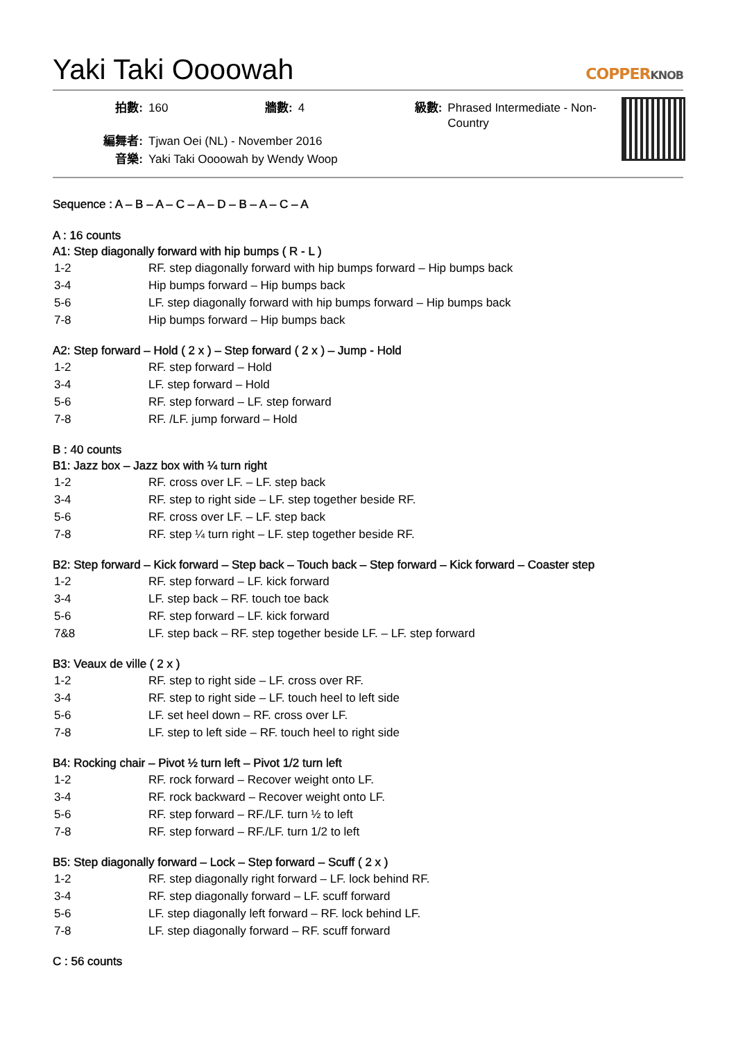Yaki Taki Oooowah
COPPERKNOB
| 拍數: | 160 | 牆數: | 4 | 級數: | Phrased Intermediate - Non-Country |
| 編舞者: | Tjwan Oei (NL) - November 2016 | | | | |
| 音樂: | Yaki Taki Oooowah by Wendy Woop | | | | |
Sequence : A – B – A – C – A – D – B – A – C – A
A : 16 counts
A1: Step diagonally forward with hip bumps ( R - L )
| 1-2 | RF. step diagonally forward with hip bumps forward – Hip bumps back |
| 3-4 | Hip bumps forward – Hip bumps back |
| 5-6 | LF. step diagonally forward with hip bumps forward – Hip bumps back |
| 7-8 | Hip bumps forward – Hip bumps back |
A2: Step forward – Hold ( 2 x ) – Step forward ( 2 x ) – Jump - Hold
| 1-2 | RF. step forward – Hold |
| 3-4 | LF. step forward – Hold |
| 5-6 | RF. step forward – LF. step forward |
| 7-8 | RF. /LF. jump forward – Hold |
B : 40 counts
B1: Jazz box – Jazz box with ¼ turn right
| 1-2 | RF. cross over LF. – LF. step back |
| 3-4 | RF. step to right side – LF. step together beside RF. |
| 5-6 | RF. cross over LF. – LF. step back |
| 7-8 | RF. step ¼ turn right – LF. step together beside RF. |
B2: Step forward – Kick forward – Step back – Touch back – Step forward – Kick forward – Coaster step
| 1-2 | RF. step forward – LF. kick forward |
| 3-4 | LF. step back – RF. touch toe back |
| 5-6 | RF. step forward – LF. kick forward |
| 7&8 | LF. step back – RF. step together beside LF. – LF. step forward |
B3: Veaux de ville ( 2 x )
| 1-2 | RF. step to right side – LF. cross over RF. |
| 3-4 | RF. step to right side – LF. touch heel to left side |
| 5-6 | LF. set heel down – RF. cross over LF. |
| 7-8 | LF. step to left side – RF. touch heel to right side |
B4: Rocking chair – Pivot ½ turn left – Pivot 1/2 turn left
| 1-2 | RF. rock forward – Recover weight onto LF. |
| 3-4 | RF. rock backward – Recover weight onto LF. |
| 5-6 | RF. step forward – RF./LF. turn ½ to left |
| 7-8 | RF. step forward – RF./LF. turn 1/2 to left |
B5: Step diagonally forward – Lock – Step forward – Scuff ( 2 x )
| 1-2 | RF. step diagonally right forward – LF. lock behind RF. |
| 3-4 | RF. step diagonally forward – LF. scuff forward |
| 5-6 | LF. step diagonally left forward – RF. lock behind LF. |
| 7-8 | LF. step diagonally forward – RF. scuff forward |
C : 56 counts